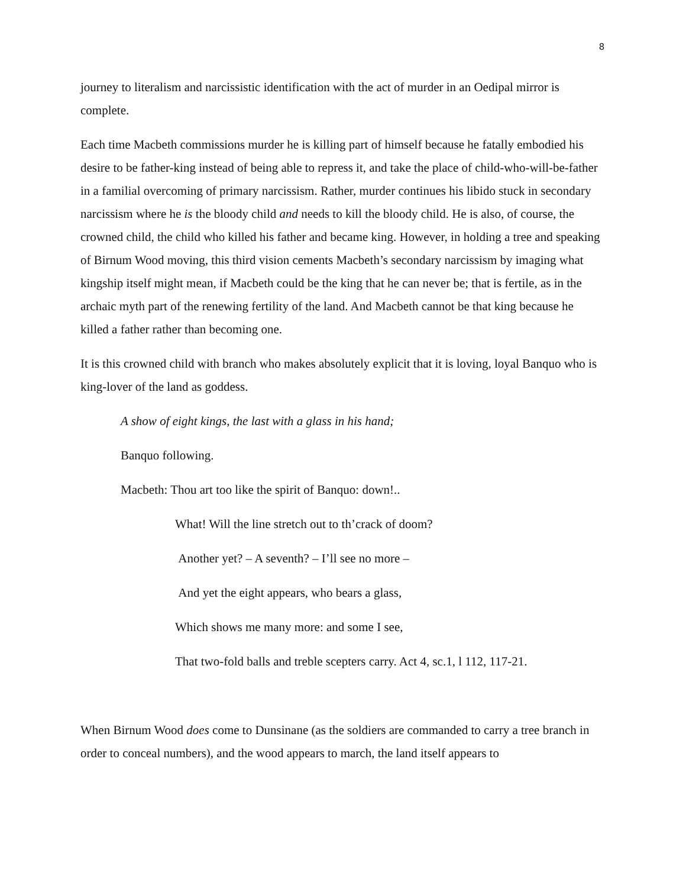8
journey to literalism and narcissistic identification with the act of murder in an Oedipal mirror is complete.
Each time Macbeth commissions murder he is killing part of himself because he fatally embodied his desire to be father-king instead of being able to repress it, and take the place of child-who-will-be-father in a familial overcoming of primary narcissism. Rather, murder continues his libido stuck in secondary narcissism where he is the bloody child and needs to kill the bloody child. He is also, of course, the crowned child, the child who killed his father and became king. However, in holding a tree and speaking of Birnum Wood moving, this third vision cements Macbeth’s secondary narcissism by imaging what kingship itself might mean, if Macbeth could be the king that he can never be; that is fertile, as in the archaic myth part of the renewing fertility of the land. And Macbeth cannot be that king because he killed a father rather than becoming one.
It is this crowned child with branch who makes absolutely explicit that it is loving, loyal Banquo who is king-lover of the land as goddess.
A show of eight kings, the last with a glass in his hand;
Banquo following.
Macbeth: Thou art too like the spirit of Banquo: down!..
What! Will the line stretch out to th’crack of doom?
Another yet? – A seventh? – I’ll see no more –
And yet the eight appears, who bears a glass,
Which shows me many more: and some I see,
That two-fold balls and treble scepters carry. Act 4, sc.1, l 112, 117-21.
When Birnum Wood does come to Dunsinane (as the soldiers are commanded to carry a tree branch in order to conceal numbers), and the wood appears to march, the land itself appears to